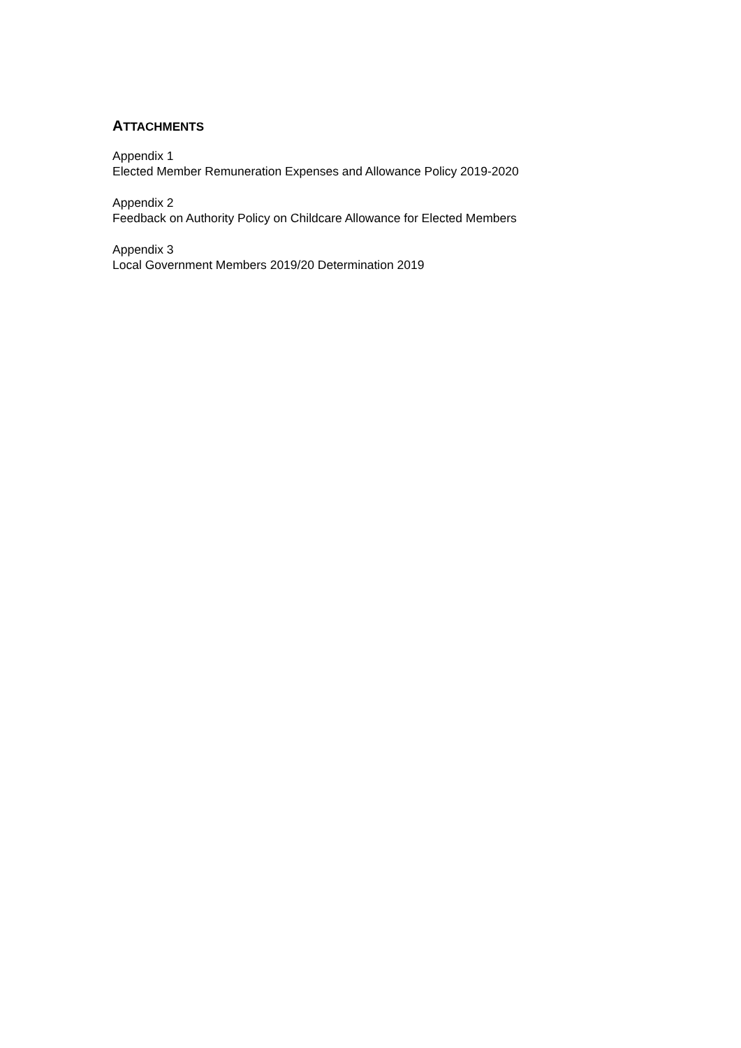ATTACHMENTS
Appendix 1
Elected Member Remuneration Expenses and Allowance Policy 2019-2020
Appendix 2
Feedback on Authority Policy on Childcare Allowance for Elected Members
Appendix 3
Local Government Members 2019/20 Determination 2019